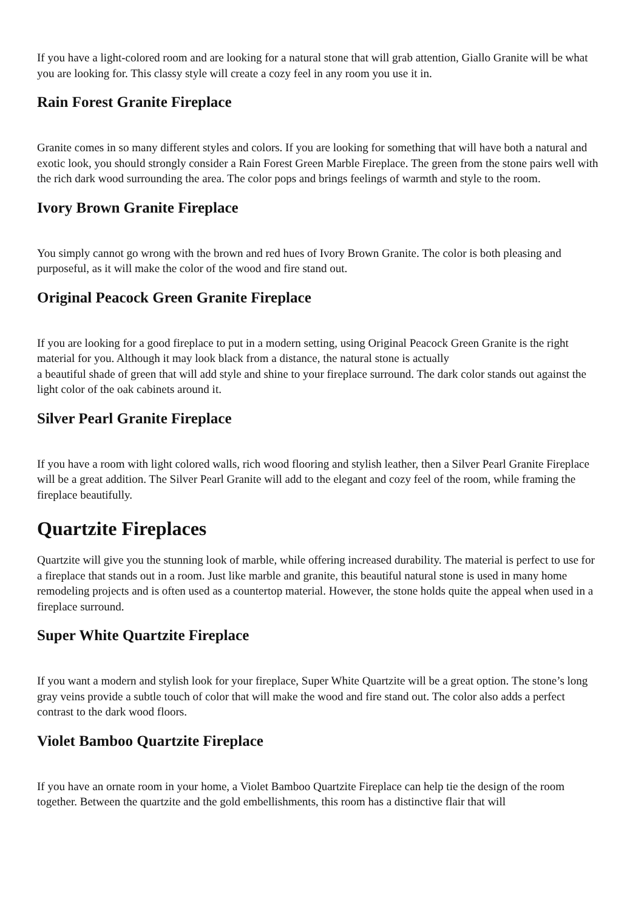If you have a light-colored room and are looking for a natural stone that will grab attention, Giallo Granite will be what you are looking for. This classy style will create a cozy feel in any room you use it in.
Rain Forest Granite Fireplace
Granite comes in so many different styles and colors. If you are looking for something that will have both a natural and exotic look, you should strongly consider a Rain Forest Green Marble Fireplace. The green from the stone pairs well with the rich dark wood surrounding the area. The color pops and brings feelings of warmth and style to the room.
Ivory Brown Granite Fireplace
You simply cannot go wrong with the brown and red hues of Ivory Brown Granite. The color is both pleasing and purposeful, as it will make the color of the wood and fire stand out.
Original Peacock Green Granite Fireplace
If you are looking for a good fireplace to put in a modern setting, using Original Peacock Green Granite is the right material for you. Although it may look black from a distance, the natural stone is actually
a beautiful shade of green that will add style and shine to your fireplace surround. The dark color stands out against the light color of the oak cabinets around it.
Silver Pearl Granite Fireplace
If you have a room with light colored walls, rich wood flooring and stylish leather, then a Silver Pearl Granite Fireplace will be a great addition. The Silver Pearl Granite will add to the elegant and cozy feel of the room, while framing the fireplace beautifully.
Quartzite Fireplaces
Quartzite will give you the stunning look of marble, while offering increased durability. The material is perfect to use for a fireplace that stands out in a room. Just like marble and granite, this beautiful natural stone is used in many home remodeling projects and is often used as a countertop material. However, the stone holds quite the appeal when used in a fireplace surround.
Super White Quartzite Fireplace
If you want a modern and stylish look for your fireplace, Super White Quartzite will be a great option. The stone’s long gray veins provide a subtle touch of color that will make the wood and fire stand out. The color also adds a perfect contrast to the dark wood floors.
Violet Bamboo Quartzite Fireplace
If you have an ornate room in your home, a Violet Bamboo Quartzite Fireplace can help tie the design of the room together. Between the quartzite and the gold embellishments, this room has a distinctive flair that will